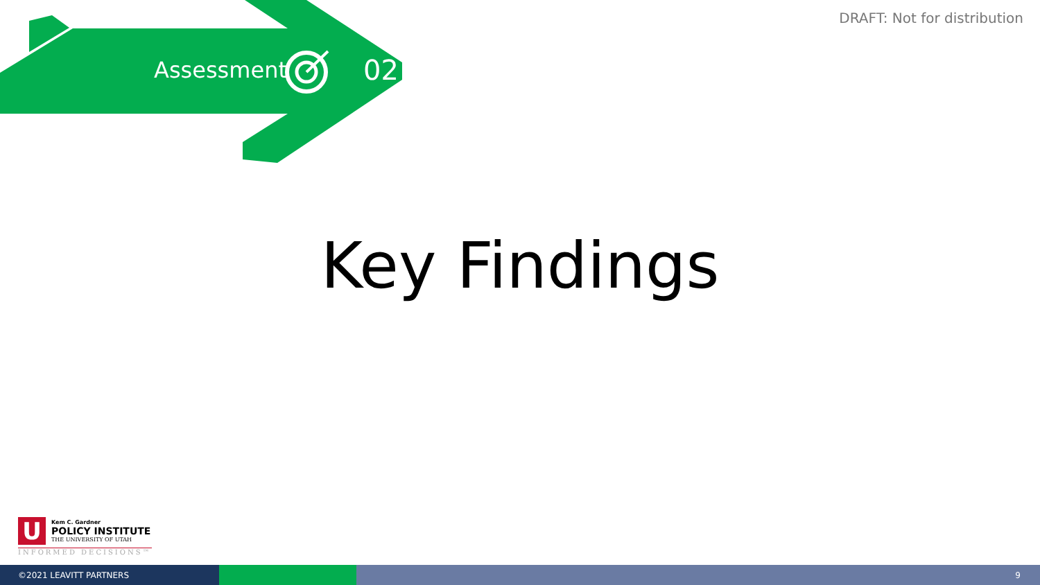Assessment 02
DRAFT: Not for distribution
Key Findings
U
Kem C. Gardner
POLICY INSTITUTE
THE UNIVERSITY OF UTAH
INFORMED DECISIONS™
©2021 LEAVITT PARTNERS 9